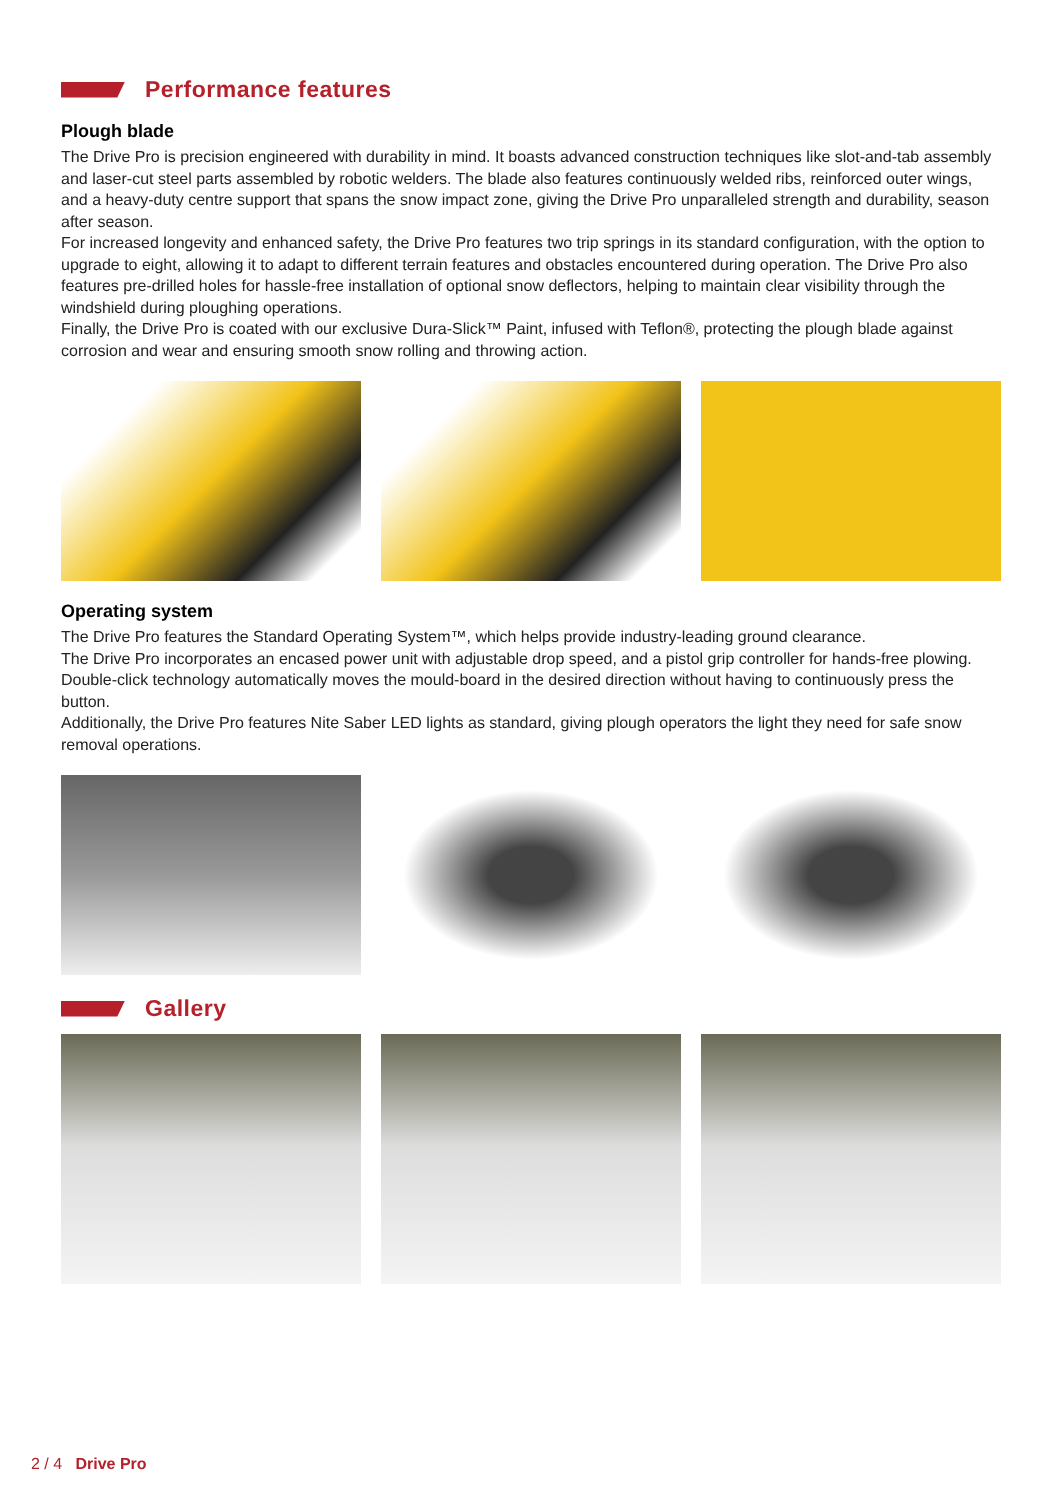Performance features
Plough blade
The Drive Pro is precision engineered with durability in mind. It boasts advanced construction techniques like slot-and-tab assembly and laser-cut steel parts assembled by robotic welders. The blade also features continuously welded ribs, reinforced outer wings, and a heavy-duty centre support that spans the snow impact zone, giving the Drive Pro unparalleled strength and durability, season after season.
For increased longevity and enhanced safety, the Drive Pro features two trip springs in its standard configuration, with the option to upgrade to eight, allowing it to adapt to different terrain features and obstacles encountered during operation. The Drive Pro also features pre-drilled holes for hassle-free installation of optional snow deflectors, helping to maintain clear visibility through the windshield during ploughing operations.
Finally, the Drive Pro is coated with our exclusive Dura-Slick™ Paint, infused with Teflon®, protecting the plough blade against corrosion and wear and ensuring smooth snow rolling and throwing action.
Operating system
The Drive Pro features the Standard Operating System™, which helps provide industry-leading ground clearance.
The Drive Pro incorporates an encased power unit with adjustable drop speed, and a pistol grip controller for hands-free plowing. Double-click technology automatically moves the mould-board in the desired direction without having to continuously press the button.
Additionally, the Drive Pro features Nite Saber LED lights as standard, giving plough operators the light they need for safe snow removal operations.
Gallery
2 / 4 Drive Pro